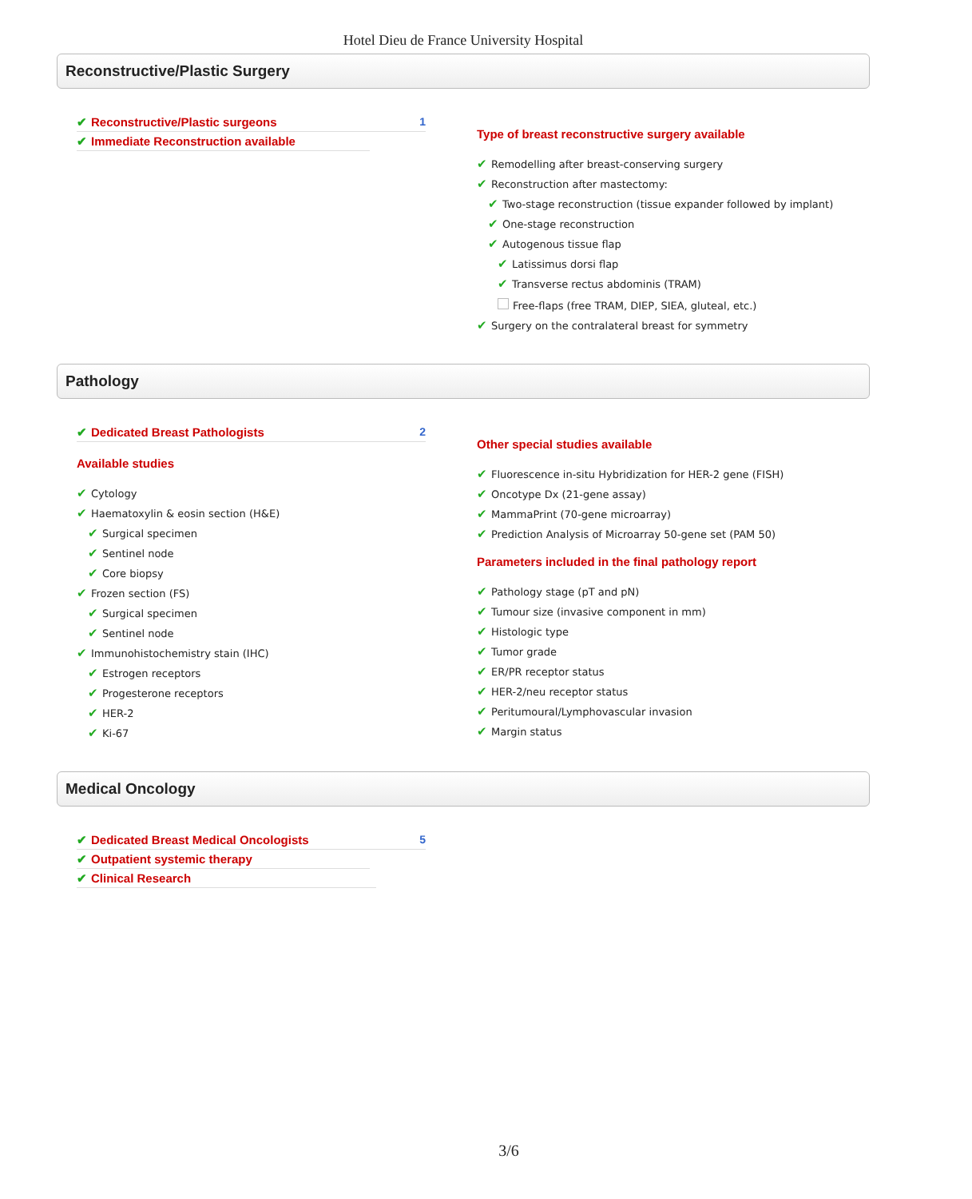Hotel Dieu de France University Hospital
Reconstructive/Plastic Surgery
✔ Reconstructive/Plastic surgeons 1
✔ Immediate Reconstruction available
Type of breast reconstructive surgery available
✔ Remodelling after breast-conserving surgery
✔ Reconstruction after mastectomy:
✔ Two-stage reconstruction (tissue expander followed by implant)
✔ One-stage reconstruction
✔ Autogenous tissue flap
✔ Latissimus dorsi flap
✔ Transverse rectus abdominis (TRAM)
Free-flaps (free TRAM, DIEP, SIEA, gluteal, etc.)
✔ Surgery on the contralateral breast for symmetry
Pathology
✔ Dedicated Breast Pathologists 2
Available studies
✔ Cytology
✔ Haematoxylin & eosin section (H&E)
✔ Surgical specimen
✔ Sentinel node
✔ Core biopsy
✔ Frozen section (FS)
✔ Surgical specimen
✔ Sentinel node
✔ Immunohistochemistry stain (IHC)
✔ Estrogen receptors
✔ Progesterone receptors
✔ HER-2
✔ Ki-67
Other special studies available
✔ Fluorescence in-situ Hybridization for HER-2 gene (FISH)
✔ Oncotype Dx (21-gene assay)
✔ MammaPrint (70-gene microarray)
✔ Prediction Analysis of Microarray 50-gene set (PAM 50)
Parameters included in the final pathology report
✔ Pathology stage (pT and pN)
✔ Tumour size (invasive component in mm)
✔ Histologic type
✔ Tumor grade
✔ ER/PR receptor status
✔ HER-2/neu receptor status
✔ Peritumoural/Lymphovascular invasion
✔ Margin status
Medical Oncology
✔ Dedicated Breast Medical Oncologists 5
✔ Outpatient systemic therapy
✔ Clinical Research
3/6